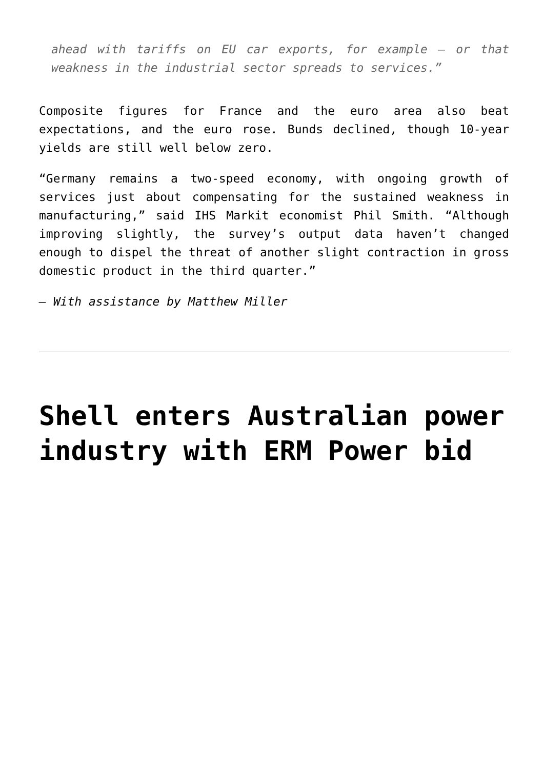ahead with tariffs on EU car exports, for example — or that weakness in the industrial sector spreads to services.”
Composite figures for France and the euro area also beat expectations, and the euro rose. Bunds declined, though 10-year yields are still well below zero.
“Germany remains a two-speed economy, with ongoing growth of services just about compensating for the sustained weakness in manufacturing,” said IHS Markit economist Phil Smith. “Although improving slightly, the survey’s output data haven’t changed enough to dispel the threat of another slight contraction in gross domestic product in the third quarter.”
— With assistance by Matthew Miller
Shell enters Australian power industry with ERM Power bid